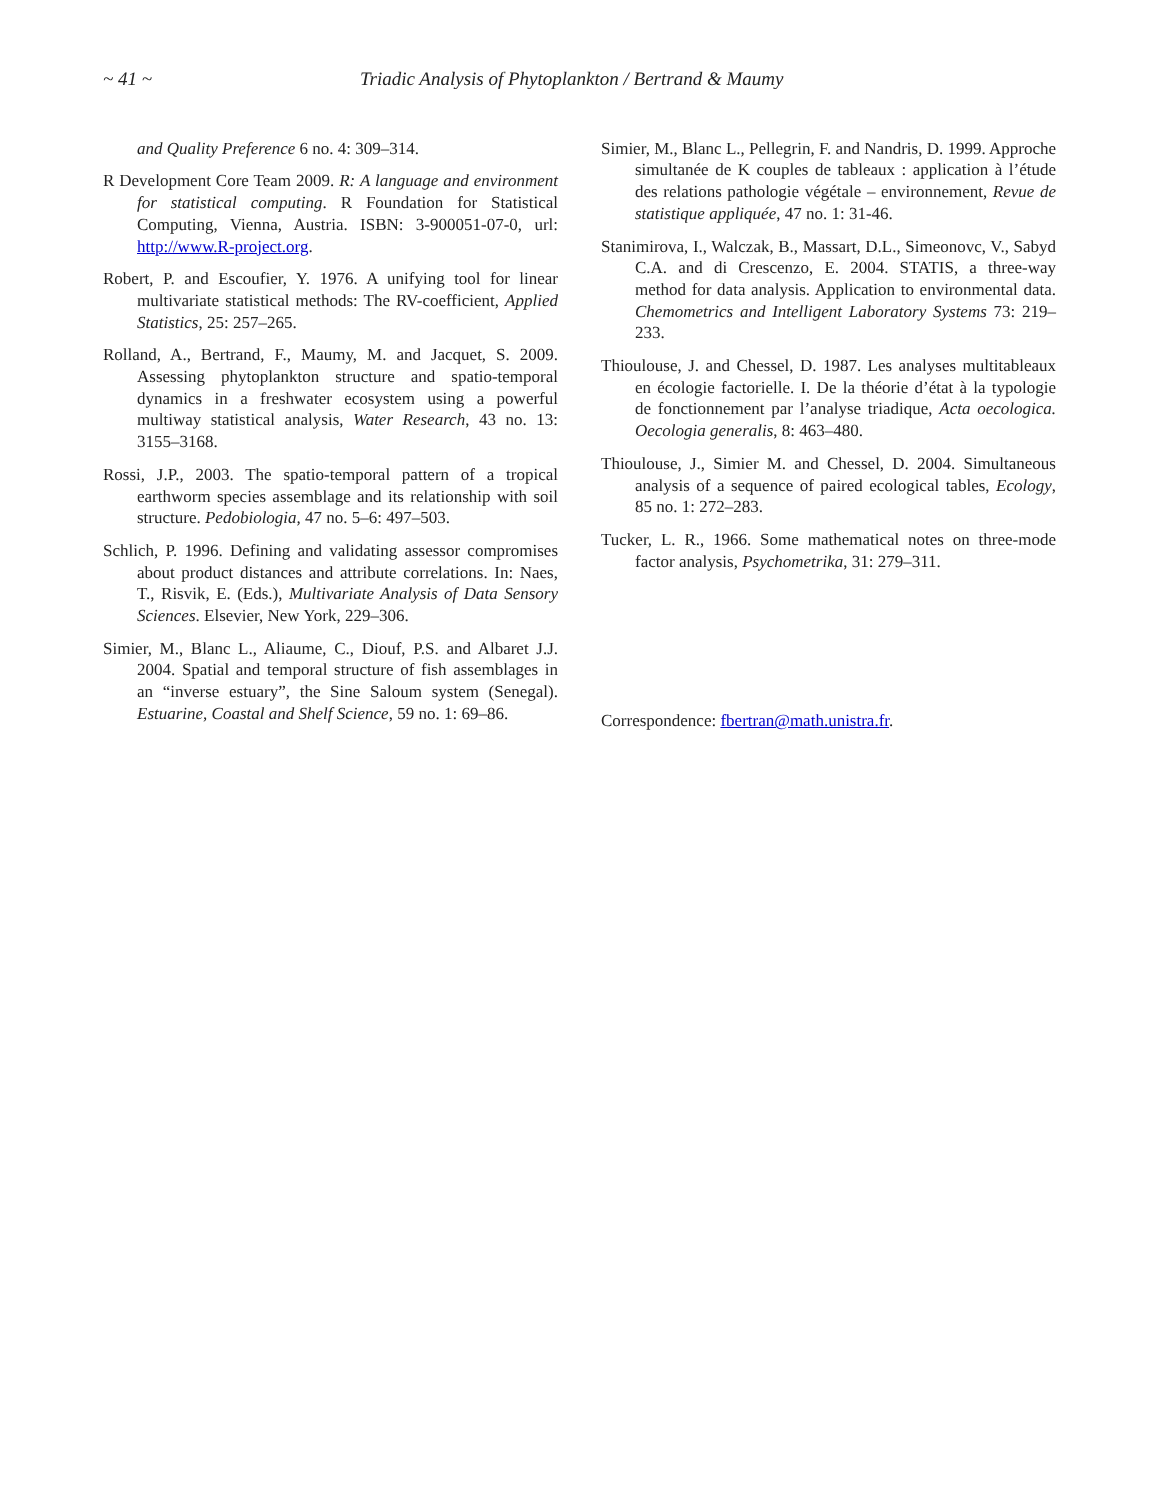~ 41 ~ Triadic Analysis of Phytoplankton / Bertrand & Maumy
and Quality Preference 6 no. 4: 309–314.
R Development Core Team 2009. R: A language and environment for statistical computing. R Foundation for Statistical Computing, Vienna, Austria. ISBN: 3-900051-07-0, url: http://www.R-project.org.
Robert, P. and Escoufier, Y. 1976. A unifying tool for linear multivariate statistical methods: The RV-coefficient, Applied Statistics, 25: 257–265.
Rolland, A., Bertrand, F., Maumy, M. and Jacquet, S. 2009. Assessing phytoplankton structure and spatio-temporal dynamics in a freshwater ecosystem using a powerful multiway statistical analysis, Water Research, 43 no. 13: 3155–3168.
Rossi, J.P., 2003. The spatio-temporal pattern of a tropical earthworm species assemblage and its relationship with soil structure. Pedobiologia, 47 no. 5–6: 497–503.
Schlich, P. 1996. Defining and validating assessor compromises about product distances and attribute correlations. In: Naes, T., Risvik, E. (Eds.), Multivariate Analysis of Data Sensory Sciences. Elsevier, New York, 229–306.
Simier, M., Blanc L., Aliaume, C., Diouf, P.S. and Albaret J.J. 2004. Spatial and temporal structure of fish assemblages in an “inverse estuary”, the Sine Saloum system (Senegal). Estuarine, Coastal and Shelf Science, 59 no. 1: 69–86.
Simier, M., Blanc L., Pellegrin, F. and Nandris, D. 1999. Approche simultanée de K couples de tableaux : application à l’étude des relations pathologie végétale – environnement, Revue de statistique appliquée, 47 no. 1: 31-46.
Stanimirova, I., Walczak, B., Massart, D.L., Simeonovc, V., Sabyd C.A. and di Crescenzo, E. 2004. STATIS, a three-way method for data analysis. Application to environmental data. Chemometrics and Intelligent Laboratory Systems 73: 219–233.
Thioulouse, J. and Chessel, D. 1987. Les analyses multitableaux en écologie factorielle. I. De la théorie d’état à la typologie de fonctionnement par l’analyse triadique, Acta oecologica. Oecologia generalis, 8: 463–480.
Thioulouse, J., Simier M. and Chessel, D. 2004. Simultaneous analysis of a sequence of paired ecological tables, Ecology, 85 no. 1: 272–283.
Tucker, L. R., 1966. Some mathematical notes on three-mode factor analysis, Psychometrika, 31: 279–311.
Correspondence: fbertran@math.unistra.fr.